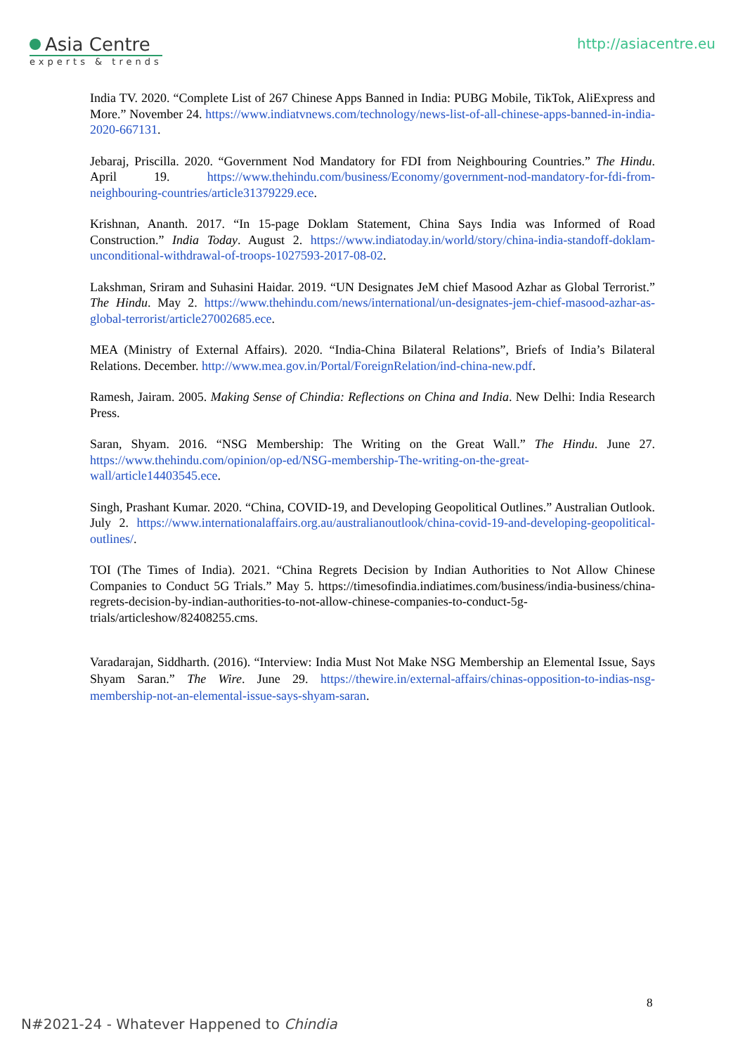Asia Centre
experts & trends
http://asiacentre.eu
India TV. 2020. “Complete List of 267 Chinese Apps Banned in India: PUBG Mobile, TikTok, AliExpress and More.” November 24. https://www.indiatvnews.com/technology/news-list-of-all-chinese-apps-banned-in-india-2020-667131.
Jebaraj, Priscilla. 2020. “Government Nod Mandatory for FDI from Neighbouring Countries.” The Hindu. April 19. https://www.thehindu.com/business/Economy/government-nod-mandatory-for-fdi-from-neighbouring-countries/article31379229.ece.
Krishnan, Ananth. 2017. “In 15-page Doklam Statement, China Says India was Informed of Road Construction.” India Today. August 2. https://www.indiatoday.in/world/story/china-india-standoff-doklam-unconditional-withdrawal-of-troops-1027593-2017-08-02.
Lakshman, Sriram and Suhasini Haidar. 2019. “UN Designates JeM chief Masood Azhar as Global Terrorist.” The Hindu. May 2. https://www.thehindu.com/news/international/un-designates-jem-chief-masood-azhar-as-global-terrorist/article27002685.ece.
MEA (Ministry of External Affairs). 2020. “India-China Bilateral Relations”, Briefs of India’s Bilateral Relations. December. http://www.mea.gov.in/Portal/ForeignRelation/ind-china-new.pdf.
Ramesh, Jairam. 2005. Making Sense of Chindia: Reflections on China and India. New Delhi: India Research Press.
Saran, Shyam. 2016. “NSG Membership: The Writing on the Great Wall.” The Hindu. June 27. https://www.thehindu.com/opinion/op-ed/NSG-membership-The-writing-on-the-great-wall/article14403545.ece.
Singh, Prashant Kumar. 2020. “China, COVID-19, and Developing Geopolitical Outlines.” Australian Outlook. July 2. https://www.internationalaffairs.org.au/australianoutlook/china-covid-19-and-developing-geopolitical-outlines/.
TOI (The Times of India). 2021. “China Regrets Decision by Indian Authorities to Not Allow Chinese Companies to Conduct 5G Trials.” May 5. https://timesofindia.indiatimes.com/business/india-business/china-regrets-decision-by-indian-authorities-to-not-allow-chinese-companies-to-conduct-5g-trials/articleshow/82408255.cms.
Varadarajan, Siddharth. (2016). “Interview: India Must Not Make NSG Membership an Elemental Issue, Says Shyam Saran.” The Wire. June 29. https://thewire.in/external-affairs/chinas-opposition-to-indias-nsg-membership-not-an-elemental-issue-says-shyam-saran.
8
N#2021-24 - Whatever Happened to Chindia